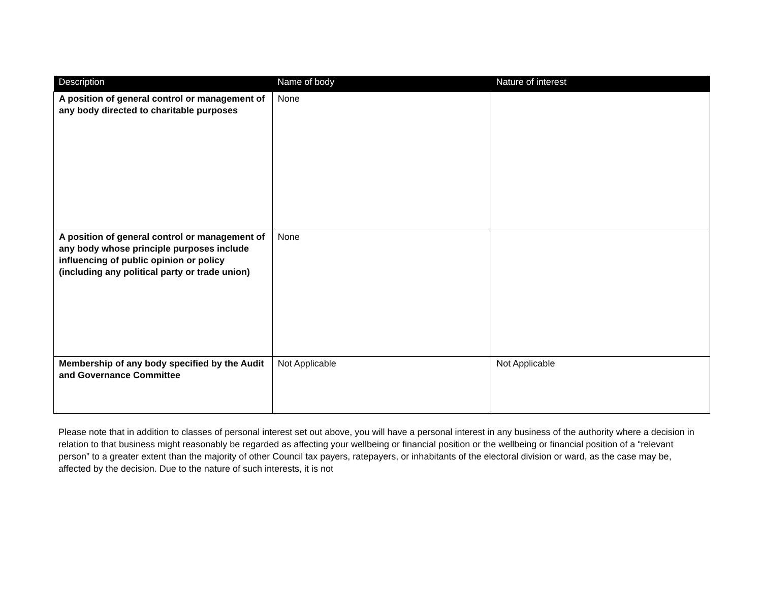| Description | Name of body | Nature of interest |
| --- | --- | --- |
| A position of general control or management of any body directed to charitable purposes | None | |
| A position of general control or management of any body whose principle purposes include influencing of public opinion or policy (including any political party or trade union) | None | |
| Membership of any body specified by the Audit and Governance Committee | Not Applicable | Not Applicable |
Please note that in addition to classes of personal interest set out above, you will have a personal interest in any business of the authority where a decision in relation to that business might reasonably be regarded as affecting your wellbeing or financial position or the wellbeing or financial position of a “relevant person” to a greater extent than the majority of other Council tax payers, ratepayers, or inhabitants of the electoral division or ward, as the case may be, affected by the decision. Due to the nature of such interests, it is not